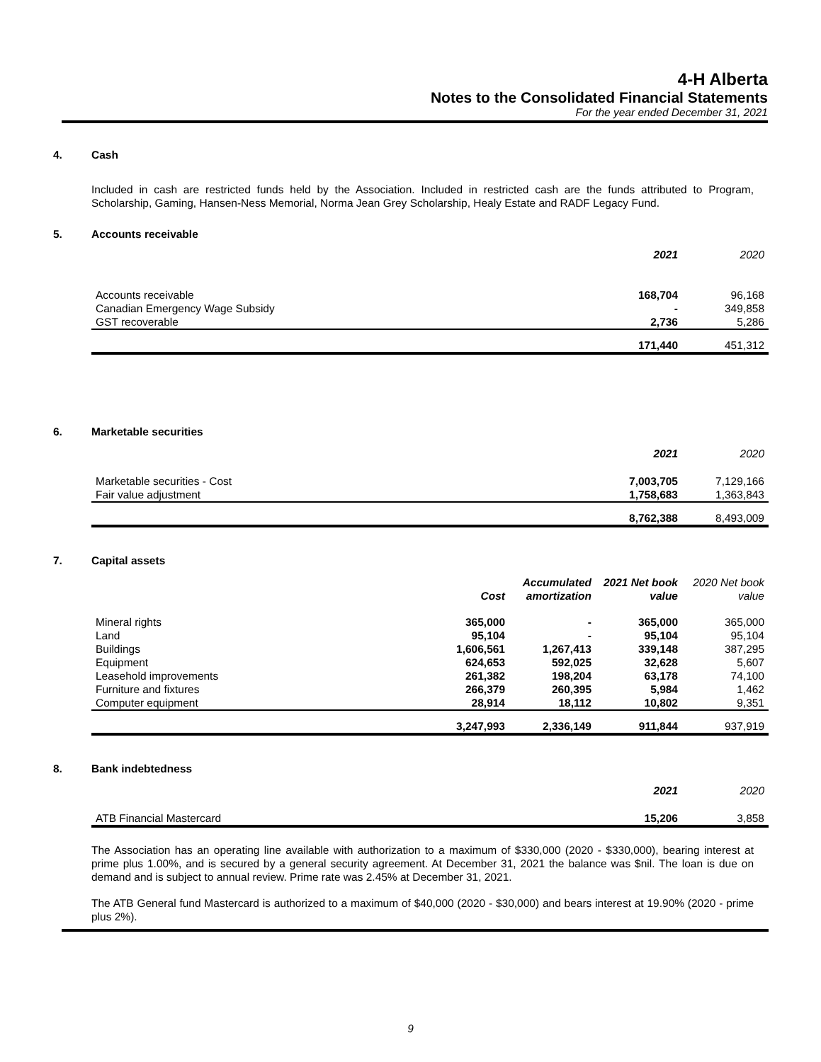4-H Alberta
Notes to the Consolidated Financial Statements
For the year ended December 31, 2021
4. Cash
Included in cash are restricted funds held by the Association. Included in restricted cash are the funds attributed to Program, Scholarship, Gaming, Hansen-Ness Memorial, Norma Jean Grey Scholarship, Healy Estate and RADF Legacy Fund.
5. Accounts receivable
| | 2021 | 2020 |
| --- | --- | --- |
| Accounts receivable | 168,704 | 96,168 |
| Canadian Emergency Wage Subsidy | - | 349,858 |
| GST recoverable | 2,736 | 5,286 |
| | 171,440 | 451,312 |
6. Marketable securities
| | 2021 | 2020 |
| --- | --- | --- |
| Marketable securities - Cost | 7,003,705 | 7,129,166 |
| Fair value adjustment | 1,758,683 | 1,363,843 |
| | 8,762,388 | 8,493,009 |
7. Capital assets
| | Cost | Accumulated amortization | 2021 Net book value | 2020 Net book value |
| --- | --- | --- | --- | --- |
| Mineral rights | 365,000 | - | 365,000 | 365,000 |
| Land | 95,104 | - | 95,104 | 95,104 |
| Buildings | 1,606,561 | 1,267,413 | 339,148 | 387,295 |
| Equipment | 624,653 | 592,025 | 32,628 | 5,607 |
| Leasehold improvements | 261,382 | 198,204 | 63,178 | 74,100 |
| Furniture and fixtures | 266,379 | 260,395 | 5,984 | 1,462 |
| Computer equipment | 28,914 | 18,112 | 10,802 | 9,351 |
| | 3,247,993 | 2,336,149 | 911,844 | 937,919 |
8. Bank indebtedness
| | 2021 | 2020 |
| --- | --- | --- |
| ATB Financial Mastercard | 15,206 | 3,858 |
The Association has an operating line available with authorization to a maximum of $330,000 (2020 - $330,000), bearing interest at prime plus 1.00%, and is secured by a general security agreement. At December 31, 2021 the balance was $nil. The loan is due on demand and is subject to annual review. Prime rate was 2.45% at December 31, 2021.
The ATB General fund Mastercard is authorized to a maximum of $40,000 (2020 - $30,000) and bears interest at 19.90% (2020 - prime plus 2%).
9